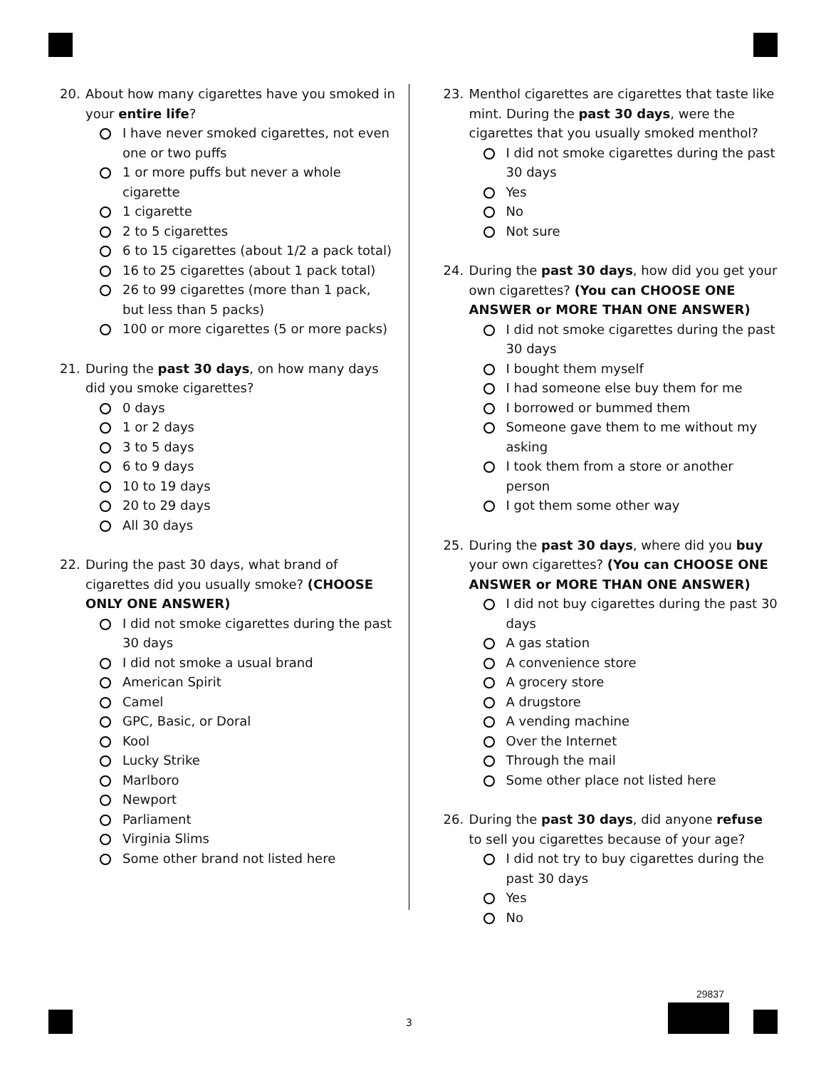20. About how many cigarettes have you smoked in your entire life?
I have never smoked cigarettes, not even one or two puffs
1 or more puffs but never a whole cigarette
1 cigarette
2 to 5 cigarettes
6 to 15 cigarettes (about 1/2 a pack total)
16 to 25 cigarettes (about 1 pack total)
26 to 99 cigarettes (more than 1 pack, but less than 5 packs)
100 or more cigarettes (5 or more packs)
21. During the past 30 days, on how many days did you smoke cigarettes?
0 days
1 or 2 days
3 to 5 days
6 to 9 days
10 to 19 days
20 to 29 days
All 30 days
22. During the past 30 days, what brand of cigarettes did you usually smoke? (CHOOSE ONLY ONE ANSWER)
I did not smoke cigarettes during the past 30 days
I did not smoke a usual brand
American Spirit
Camel
GPC, Basic, or Doral
Kool
Lucky Strike
Marlboro
Newport
Parliament
Virginia Slims
Some other brand not listed here
23. Menthol cigarettes are cigarettes that taste like mint. During the past 30 days, were the cigarettes that you usually smoked menthol?
I did not smoke cigarettes during the past 30 days
Yes
No
Not sure
24. During the past 30 days, how did you get your own cigarettes? (You can CHOOSE ONE ANSWER or MORE THAN ONE ANSWER)
I did not smoke cigarettes during the past 30 days
I bought them myself
I had someone else buy them for me
I borrowed or bummed them
Someone gave them to me without my asking
I took them from a store or another person
I got them some other way
25. During the past 30 days, where did you buy your own cigarettes? (You can CHOOSE ONE ANSWER or MORE THAN ONE ANSWER)
I did not buy cigarettes during the past 30 days
A gas station
A convenience store
A grocery store
A drugstore
A vending machine
Over the Internet
Through the mail
Some other place not listed here
26. During the past 30 days, did anyone refuse to sell you cigarettes because of your age?
I did not try to buy cigarettes during the past 30 days
Yes
No
3
29837